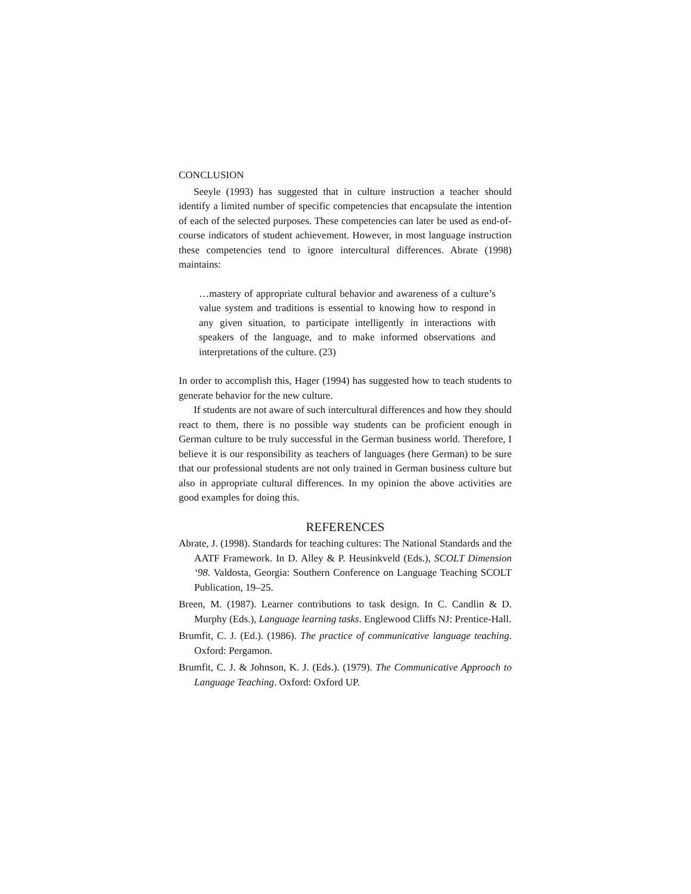CONCLUSION
Seeyle (1993) has suggested that in culture instruction a teacher should identify a limited number of specific competencies that encapsulate the intention of each of the selected purposes. These competencies can later be used as end-of-course indicators of student achievement. However, in most language instruction these competencies tend to ignore intercultural differences. Abrate (1998) maintains:
…mastery of appropriate cultural behavior and awareness of a culture’s value system and traditions is essential to knowing how to respond in any given situation, to participate intelligently in interactions with speakers of the language, and to make informed observations and interpretations of the culture. (23)
In order to accomplish this, Hager (1994) has suggested how to teach students to generate behavior for the new culture.
If students are not aware of such intercultural differences and how they should react to them, there is no possible way students can be proficient enough in German culture to be truly successful in the German business world. Therefore, I believe it is our responsibility as teachers of languages (here German) to be sure that our professional students are not only trained in German business culture but also in appropriate cultural differences. In my opinion the above activities are good examples for doing this.
REFERENCES
Abrate, J. (1998). Standards for teaching cultures: The National Standards and the AATF Framework. In D. Alley & P. Heusinkveld (Eds.), SCOLT Dimension ‘98. Valdosta, Georgia: Southern Conference on Language Teaching SCOLT Publication, 19–25.
Breen, M. (1987). Learner contributions to task design. In C. Candlin & D. Murphy (Eds.), Language learning tasks. Englewood Cliffs NJ: Prentice-Hall.
Brumfit, C. J. (Ed.). (1986). The practice of communicative language teaching. Oxford: Pergamon.
Brumfit, C. J. & Johnson, K. J. (Eds.). (1979). The Communicative Approach to Language Teaching. Oxford: Oxford UP.